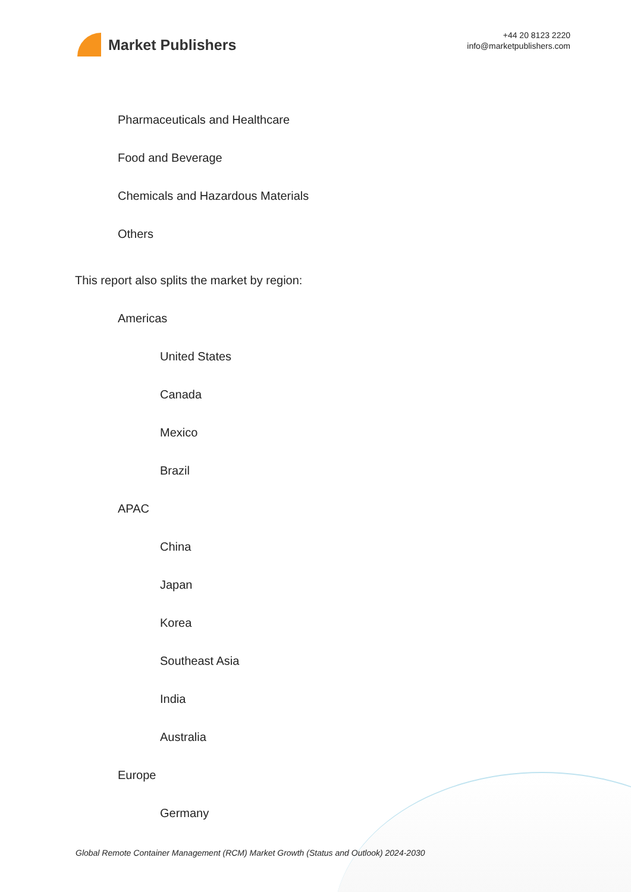Market Publishers
+44 20 8123 2220
info@marketpublishers.com
Pharmaceuticals and Healthcare
Food and Beverage
Chemicals and Hazardous Materials
Others
This report also splits the market by region:
Americas
United States
Canada
Mexico
Brazil
APAC
China
Japan
Korea
Southeast Asia
India
Australia
Europe
Germany
Global Remote Container Management (RCM) Market Growth (Status and Outlook) 2024-2030